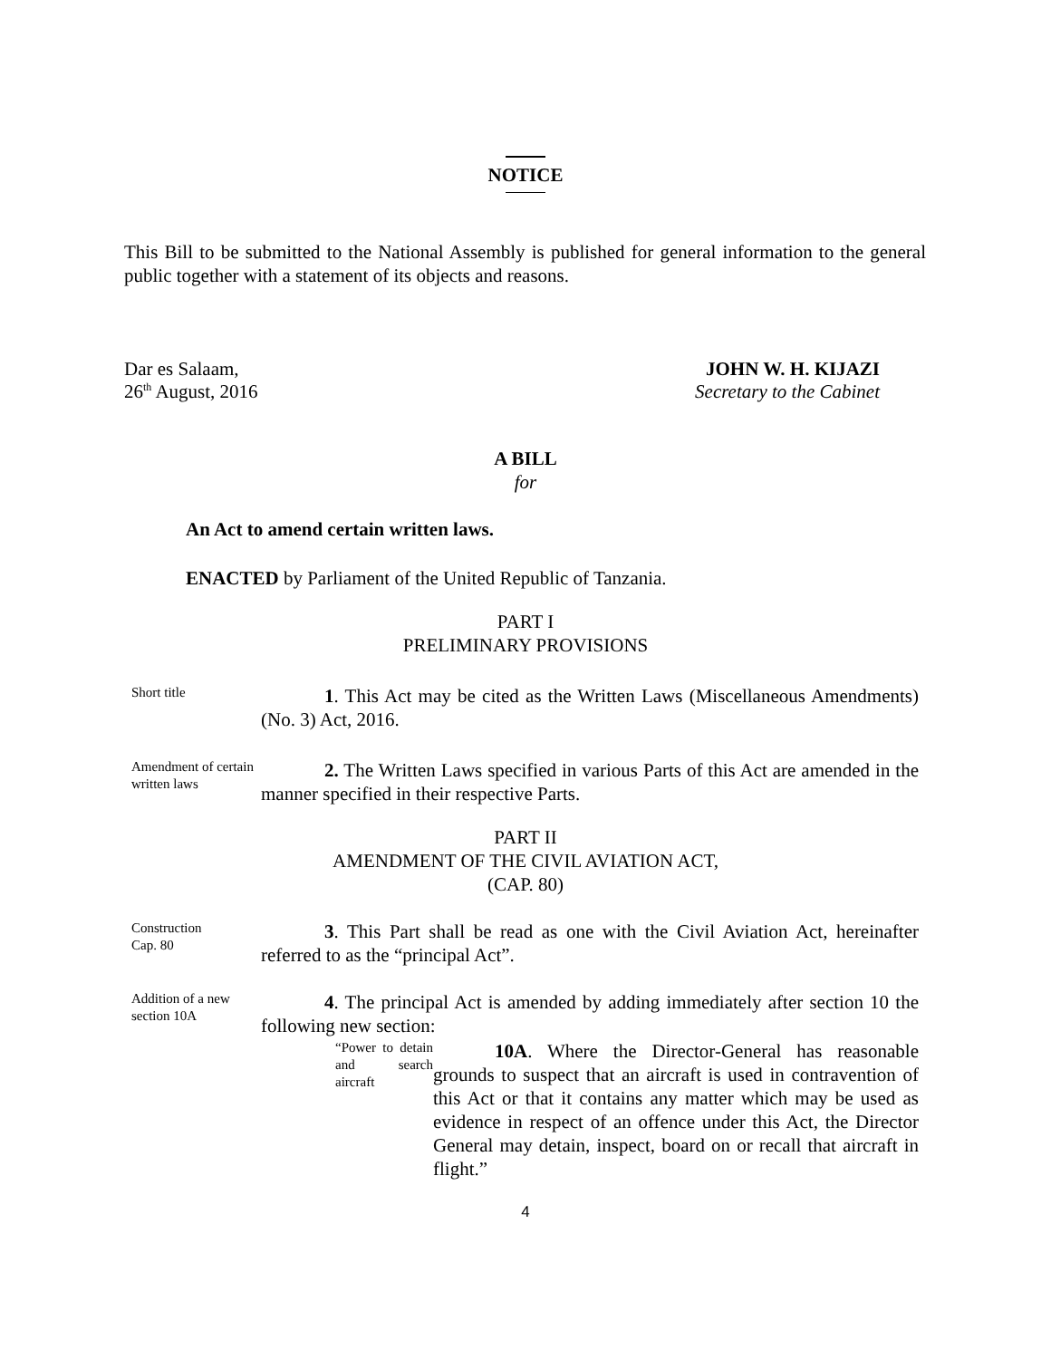NOTICE
This Bill to be submitted to the National Assembly is published for general information to the general public together with a statement of its objects and reasons.
Dar es Salaam,
26<sup>th</sup> August, 2016
JOHN W. H. KIJAZI
Secretary to the Cabinet
A BILL
for
An Act to amend certain written laws.
ENACTED by Parliament of the United Republic of Tanzania.
PART I
PRELIMINARY PROVISIONS
Short title
1. This Act may be cited as the Written Laws (Miscellaneous Amendments) (No. 3) Act, 2016.
Amendment of certain written laws
2. The Written Laws specified in various Parts of this Act are amended in the manner specified in their respective Parts.
PART II
AMENDMENT OF THE CIVIL AVIATION ACT,
(CAP. 80)
Construction
Cap. 80
3. This Part shall be read as one with the Civil Aviation Act, hereinafter referred to as the “principal Act”.
Addition of a new section 10A
4. The principal Act is amended by adding immediately after section 10 the following new section:
“Power to detain and search aircraft
10A. Where the Director-General has reasonable grounds to suspect that an aircraft is used in contravention of this Act or that it contains any matter which may be used as evidence in respect of an offence under this Act, the Director General may detain, inspect, board on or recall that aircraft in flight.”
4